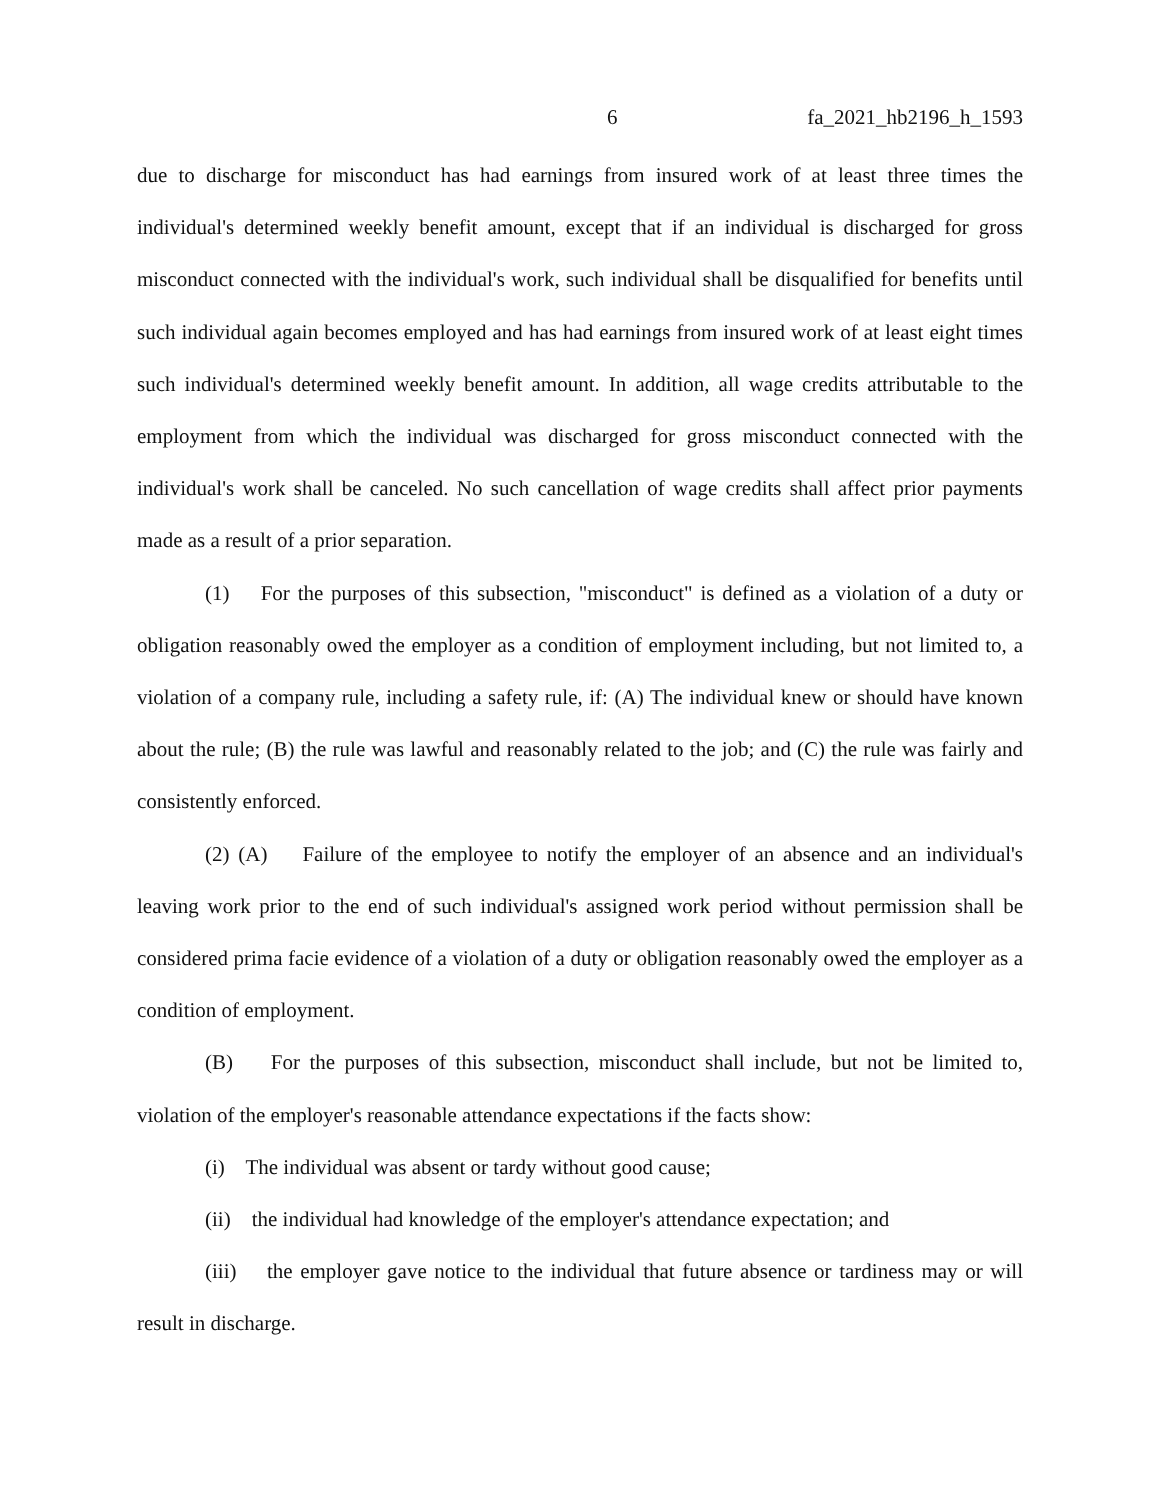6 fa_2021_hb2196_h_1593
due to discharge for misconduct has had earnings from insured work of at least three times the individual's determined weekly benefit amount, except that if an individual is discharged for gross misconduct connected with the individual's work, such individual shall be disqualified for benefits until such individual again becomes employed and has had earnings from insured work of at least eight times such individual's determined weekly benefit amount. In addition, all wage credits attributable to the employment from which the individual was discharged for gross misconduct connected with the individual's work shall be canceled. No such cancellation of wage credits shall affect prior payments made as a result of a prior separation.
(1) For the purposes of this subsection, "misconduct" is defined as a violation of a duty or obligation reasonably owed the employer as a condition of employment including, but not limited to, a violation of a company rule, including a safety rule, if: (A) The individual knew or should have known about the rule; (B) the rule was lawful and reasonably related to the job; and (C) the rule was fairly and consistently enforced.
(2) (A) Failure of the employee to notify the employer of an absence and an individual's leaving work prior to the end of such individual's assigned work period without permission shall be considered prima facie evidence of a violation of a duty or obligation reasonably owed the employer as a condition of employment.
(B) For the purposes of this subsection, misconduct shall include, but not be limited to, violation of the employer's reasonable attendance expectations if the facts show:
(i) The individual was absent or tardy without good cause;
(ii) the individual had knowledge of the employer's attendance expectation; and
(iii) the employer gave notice to the individual that future absence or tardiness may or will result in discharge.